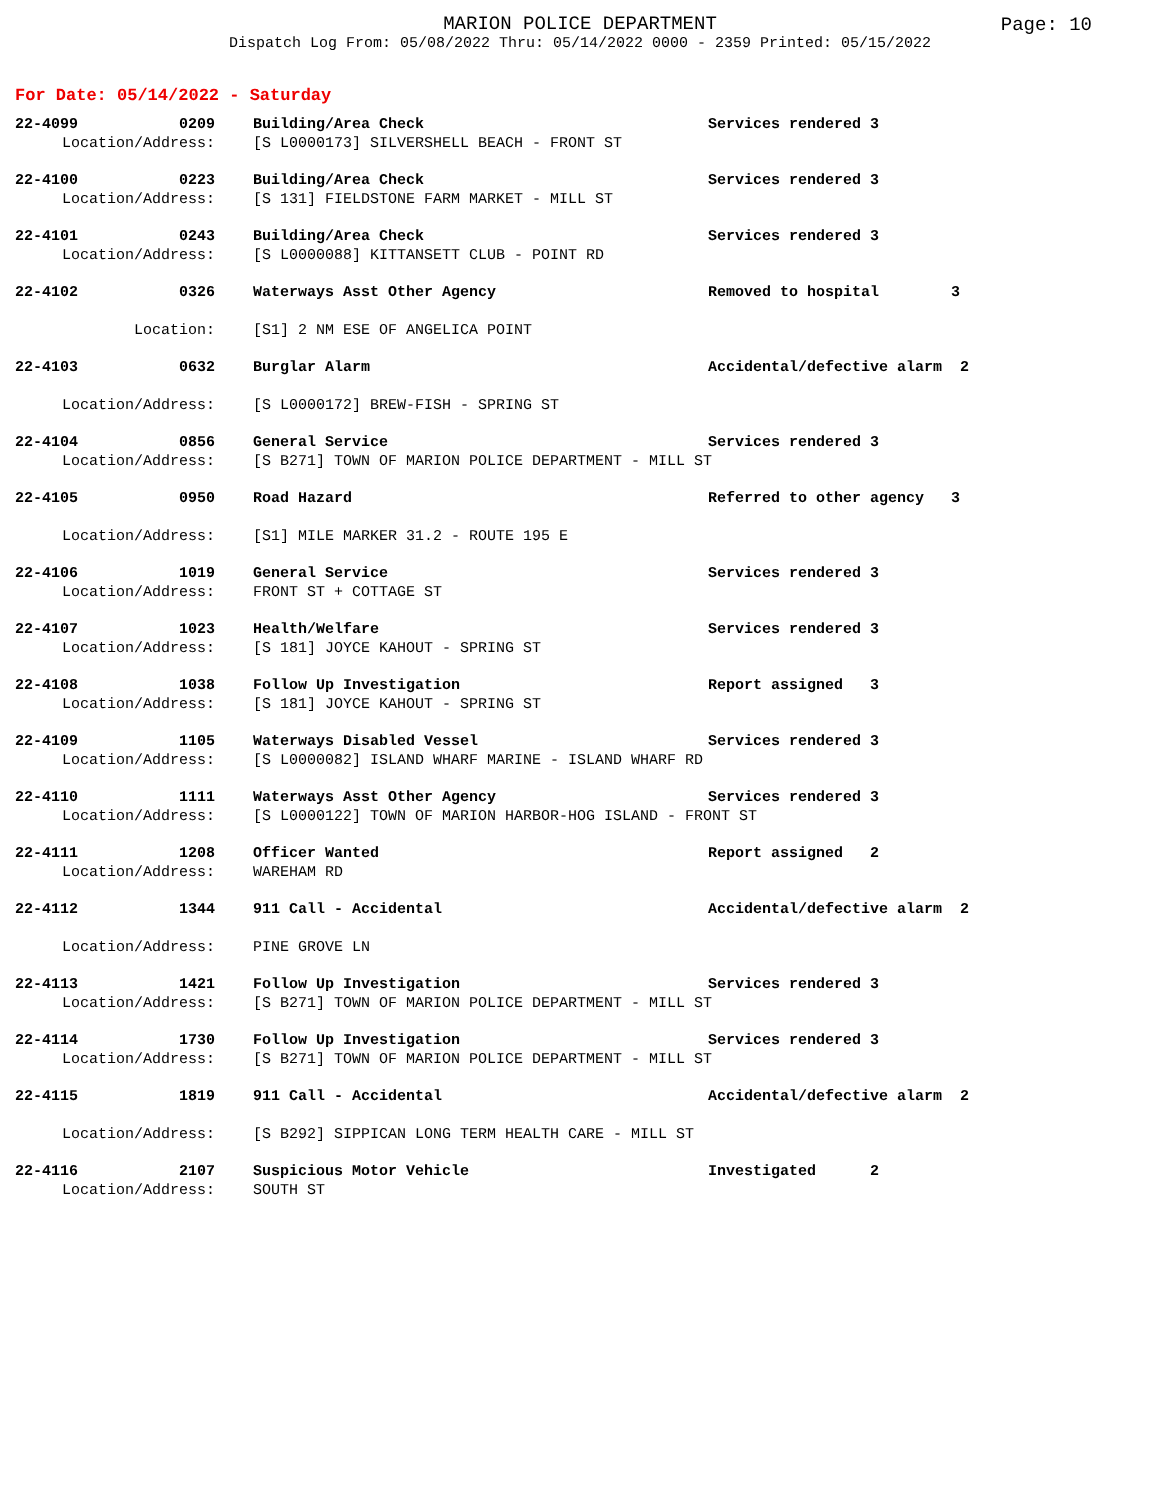MARION POLICE DEPARTMENT
Dispatch Log From: 05/08/2022 Thru: 05/14/2022 0000 - 2359 Printed: 05/15/2022
Page: 10
For Date: 05/14/2022 - Saturday
| 22-4099 | 0209 | Building/Area Check | Services rendered 3 |
| Location/Address: | | [S L0000173] SILVERSHELL BEACH - FRONT ST | |
| 22-4100 | 0223 | Building/Area Check | Services rendered 3 |
| Location/Address: | | [S 131] FIELDSTONE FARM MARKET - MILL ST | |
| 22-4101 | 0243 | Building/Area Check | Services rendered 3 |
| Location/Address: | | [S L0000088] KITTANSETT CLUB - POINT RD | |
| 22-4102 | 0326 | Waterways Asst Other Agency | Removed to hospital 3 |
| Location: | | [S1] 2 NM ESE OF ANGELICA POINT | |
| 22-4103 | 0632 | Burglar Alarm | Accidental/defective alarm 2 |
| Location/Address: | | [S L0000172] BREW-FISH - SPRING ST | |
| 22-4104 | 0856 | General Service | Services rendered 3 |
| Location/Address: | | [S B271] TOWN OF MARION POLICE DEPARTMENT - MILL ST | |
| 22-4105 | 0950 | Road Hazard | Referred to other agency 3 |
| Location/Address: | | [S1] MILE MARKER 31.2 - ROUTE 195 E | |
| 22-4106 | 1019 | General Service | Services rendered 3 |
| Location/Address: | | FRONT ST + COTTAGE ST | |
| 22-4107 | 1023 | Health/Welfare | Services rendered 3 |
| Location/Address: | | [S 181] JOYCE KAHOUT - SPRING ST | |
| 22-4108 | 1038 | Follow Up Investigation | Report assigned 3 |
| Location/Address: | | [S 181] JOYCE KAHOUT - SPRING ST | |
| 22-4109 | 1105 | Waterways Disabled Vessel | Services rendered 3 |
| Location/Address: | | [S L0000082] ISLAND WHARF MARINE - ISLAND WHARF RD | |
| 22-4110 | 1111 | Waterways Asst Other Agency | Services rendered 3 |
| Location/Address: | | [S L0000122] TOWN OF MARION HARBOR-HOG ISLAND - FRONT ST | |
| 22-4111 | 1208 | Officer Wanted | Report assigned 2 |
| Location/Address: | | WAREHAM RD | |
| 22-4112 | 1344 | 911 Call - Accidental | Accidental/defective alarm 2 |
| Location/Address: | | PINE GROVE LN | |
| 22-4113 | 1421 | Follow Up Investigation | Services rendered 3 |
| Location/Address: | | [S B271] TOWN OF MARION POLICE DEPARTMENT - MILL ST | |
| 22-4114 | 1730 | Follow Up Investigation | Services rendered 3 |
| Location/Address: | | [S B271] TOWN OF MARION POLICE DEPARTMENT - MILL ST | |
| 22-4115 | 1819 | 911 Call - Accidental | Accidental/defective alarm 2 |
| Location/Address: | | [S B292] SIPPICAN LONG TERM HEALTH CARE - MILL ST | |
| 22-4116 | 2107 | Suspicious Motor Vehicle | Investigated 2 |
| Location/Address: | | SOUTH ST | |